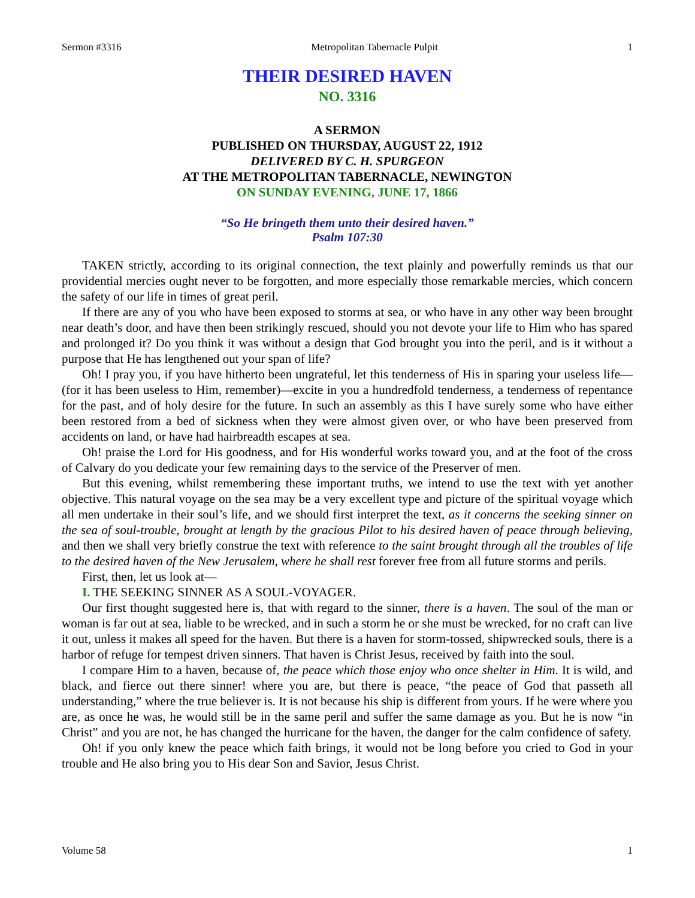Sermon #3316 Metropolitan Tabernacle Pulpit 1
THEIR DESIRED HAVEN
NO. 3316
A SERMON
PUBLISHED ON THURSDAY, AUGUST 22, 1912
DELIVERED BY C. H. SPURGEON
AT THE METROPOLITAN TABERNACLE, NEWINGTON
ON SUNDAY EVENING, JUNE 17, 1866
“So He bringeth them unto their desired haven.”
Psalm 107:30
TAKEN strictly, according to its original connection, the text plainly and powerfully reminds us that our providential mercies ought never to be forgotten, and more especially those remarkable mercies, which concern the safety of our life in times of great peril.
If there are any of you who have been exposed to storms at sea, or who have in any other way been brought near death’s door, and have then been strikingly rescued, should you not devote your life to Him who has spared and prolonged it? Do you think it was without a design that God brought you into the peril, and is it without a purpose that He has lengthened out your span of life?
Oh! I pray you, if you have hitherto been ungrateful, let this tenderness of His in sparing your useless life—(for it has been useless to Him, remember)—excite in you a hundredfold tenderness, a tenderness of repentance for the past, and of holy desire for the future. In such an assembly as this I have surely some who have either been restored from a bed of sickness when they were almost given over, or who have been preserved from accidents on land, or have had hairbreadth escapes at sea.
Oh! praise the Lord for His goodness, and for His wonderful works toward you, and at the foot of the cross of Calvary do you dedicate your few remaining days to the service of the Preserver of men.
But this evening, whilst remembering these important truths, we intend to use the text with yet another objective. This natural voyage on the sea may be a very excellent type and picture of the spiritual voyage which all men undertake in their soul’s life, and we should first interpret the text, as it concerns the seeking sinner on the sea of soul-trouble, brought at length by the gracious Pilot to his desired haven of peace through believing, and then we shall very briefly construe the text with reference to the saint brought through all the troubles of life to the desired haven of the New Jerusalem, where he shall rest forever free from all future storms and perils.
First, then, let us look at—
I. THE SEEKING SINNER AS A SOUL-VOYAGER.
Our first thought suggested here is, that with regard to the sinner, there is a haven. The soul of the man or woman is far out at sea, liable to be wrecked, and in such a storm he or she must be wrecked, for no craft can live it out, unless it makes all speed for the haven. But there is a haven for storm-tossed, shipwrecked souls, there is a harbor of refuge for tempest driven sinners. That haven is Christ Jesus, received by faith into the soul.
I compare Him to a haven, because of, the peace which those enjoy who once shelter in Him. It is wild, and black, and fierce out there sinner! where you are, but there is peace, “the peace of God that passeth all understanding,” where the true believer is. It is not because his ship is different from yours. If he were where you are, as once he was, he would still be in the same peril and suffer the same damage as you. But he is now “in Christ” and you are not, he has changed the hurricane for the haven, the danger for the calm confidence of safety.
Oh! if you only knew the peace which faith brings, it would not be long before you cried to God in your trouble and He also bring you to His dear Son and Savior, Jesus Christ.
Volume 58 1